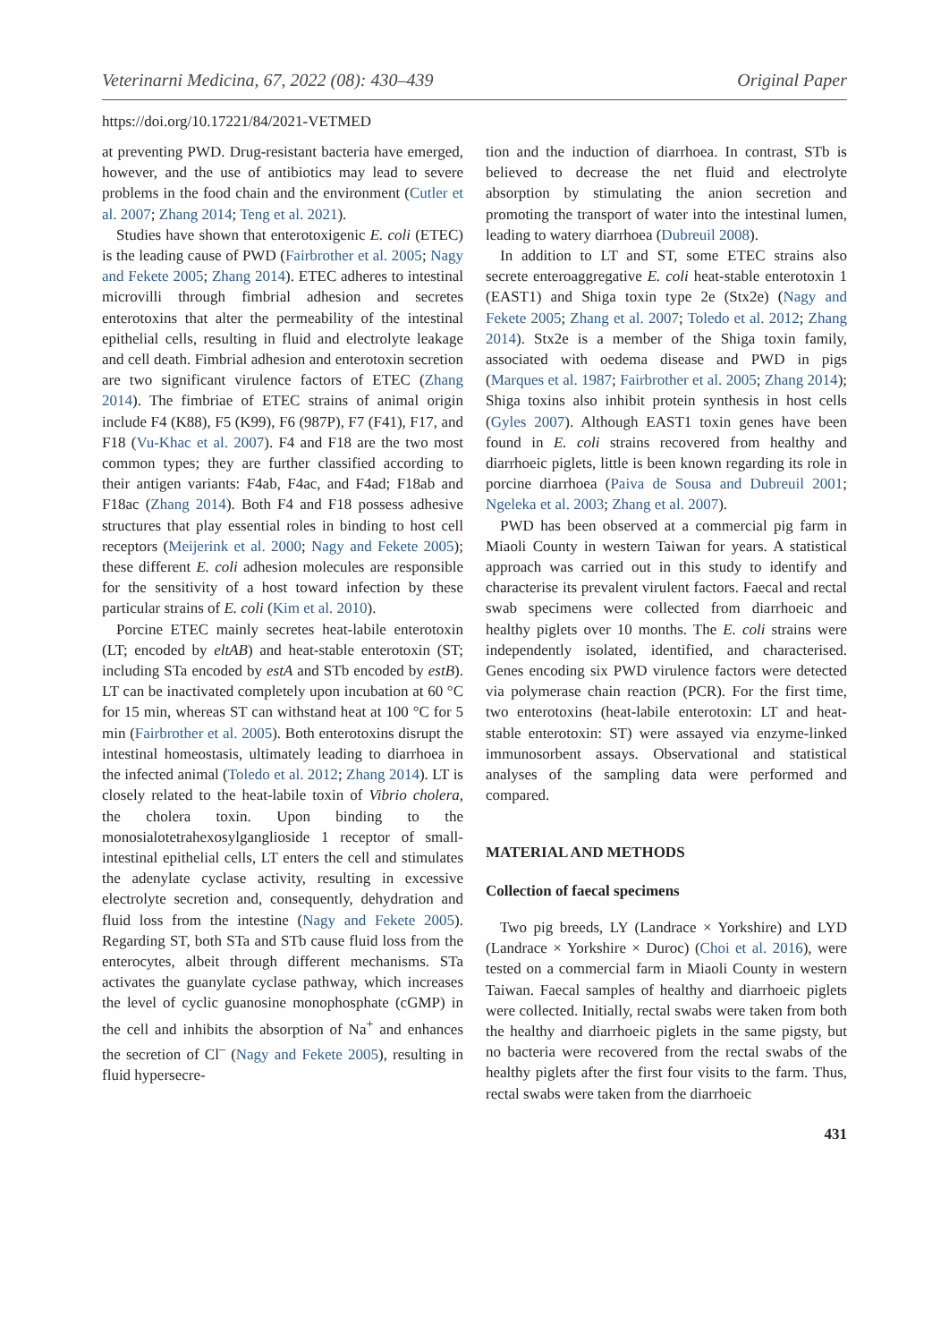Veterinarni Medicina, 67, 2022 (08): 430–439 Original Paper
https://doi.org/10.17221/84/2021-VETMED
at preventing PWD. Drug-resistant bacteria have emerged, however, and the use of antibiotics may lead to severe problems in the food chain and the environment (Cutler et al. 2007; Zhang 2014; Teng et al. 2021).
Studies have shown that enterotoxigenic E. coli (ETEC) is the leading cause of PWD (Fairbrother et al. 2005; Nagy and Fekete 2005; Zhang 2014). ETEC adheres to intestinal microvilli through fimbrial adhesion and secretes enterotoxins that alter the permeability of the intestinal epithelial cells, resulting in fluid and electrolyte leakage and cell death. Fimbrial adhesion and enterotoxin secretion are two significant virulence factors of ETEC (Zhang 2014). The fimbriae of ETEC strains of animal origin include F4 (K88), F5 (K99), F6 (987P), F7 (F41), F17, and F18 (Vu-Khac et al. 2007). F4 and F18 are the two most common types; they are further classified according to their antigen variants: F4ab, F4ac, and F4ad; F18ab and F18ac (Zhang 2014). Both F4 and F18 possess adhesive structures that play essential roles in binding to host cell receptors (Meijerink et al. 2000; Nagy and Fekete 2005); these different E. coli adhesion molecules are responsible for the sensitivity of a host toward infection by these particular strains of E. coli (Kim et al. 2010).
Porcine ETEC mainly secretes heat-labile enterotoxin (LT; encoded by eltAB) and heat-stable enterotoxin (ST; including STa encoded by estA and STb encoded by estB). LT can be inactivated completely upon incubation at 60 °C for 15 min, whereas ST can withstand heat at 100 °C for 5 min (Fairbrother et al. 2005). Both enterotoxins disrupt the intestinal homeostasis, ultimately leading to diarrhoea in the infected animal (Toledo et al. 2012; Zhang 2014). LT is closely related to the heat-labile toxin of Vibrio cholera, the cholera toxin. Upon binding to the monosialotetrahexosylganglioside 1 receptor of small-intestinal epithelial cells, LT enters the cell and stimulates the adenylate cyclase activity, resulting in excessive electrolyte secretion and, consequently, dehydration and fluid loss from the intestine (Nagy and Fekete 2005). Regarding ST, both STa and STb cause fluid loss from the enterocytes, albeit through different mechanisms. STa activates the guanylate cyclase pathway, which increases the level of cyclic guanosine monophosphate (cGMP) in the cell and inhibits the absorption of Na<sup>+</sup> and enhances the secretion of Cl<sup>–</sup> (Nagy and Fekete 2005), resulting in fluid hypersecre-
tion and the induction of diarrhoea. In contrast, STb is believed to decrease the net fluid and electrolyte absorption by stimulating the anion secretion and promoting the transport of water into the intestinal lumen, leading to watery diarrhoea (Dubreuil 2008).
In addition to LT and ST, some ETEC strains also secrete enteroaggregative E. coli heat-stable enterotoxin 1 (EAST1) and Shiga toxin type 2e (Stx2e) (Nagy and Fekete 2005; Zhang et al. 2007; Toledo et al. 2012; Zhang 2014). Stx2e is a member of the Shiga toxin family, associated with oedema disease and PWD in pigs (Marques et al. 1987; Fairbrother et al. 2005; Zhang 2014); Shiga toxins also inhibit protein synthesis in host cells (Gyles 2007). Although EAST1 toxin genes have been found in E. coli strains recovered from healthy and diarrhoeic piglets, little is been known regarding its role in porcine diarrhoea (Paiva de Sousa and Dubreuil 2001; Ngeleka et al. 2003; Zhang et al. 2007).
PWD has been observed at a commercial pig farm in Miaoli County in western Taiwan for years. A statistical approach was carried out in this study to identify and characterise its prevalent virulent factors. Faecal and rectal swab specimens were collected from diarrhoeic and healthy piglets over 10 months. The E. coli strains were independently isolated, identified, and characterised. Genes encoding six PWD virulence factors were detected via polymerase chain reaction (PCR). For the first time, two enterotoxins (heat-labile enterotoxin: LT and heat-stable enterotoxin: ST) were assayed via enzyme-linked immunosorbent assays. Observational and statistical analyses of the sampling data were performed and compared.
MATERIAL AND METHODS
Collection of faecal specimens
Two pig breeds, LY (Landrace × Yorkshire) and LYD (Landrace × Yorkshire × Duroc) (Choi et al. 2016), were tested on a commercial farm in Miaoli County in western Taiwan. Faecal samples of healthy and diarrhoeic piglets were collected. Initially, rectal swabs were taken from both the healthy and diarrhoeic piglets in the same pigsty, but no bacteria were recovered from the rectal swabs of the healthy piglets after the first four visits to the farm. Thus, rectal swabs were taken from the diarrhoeic
431